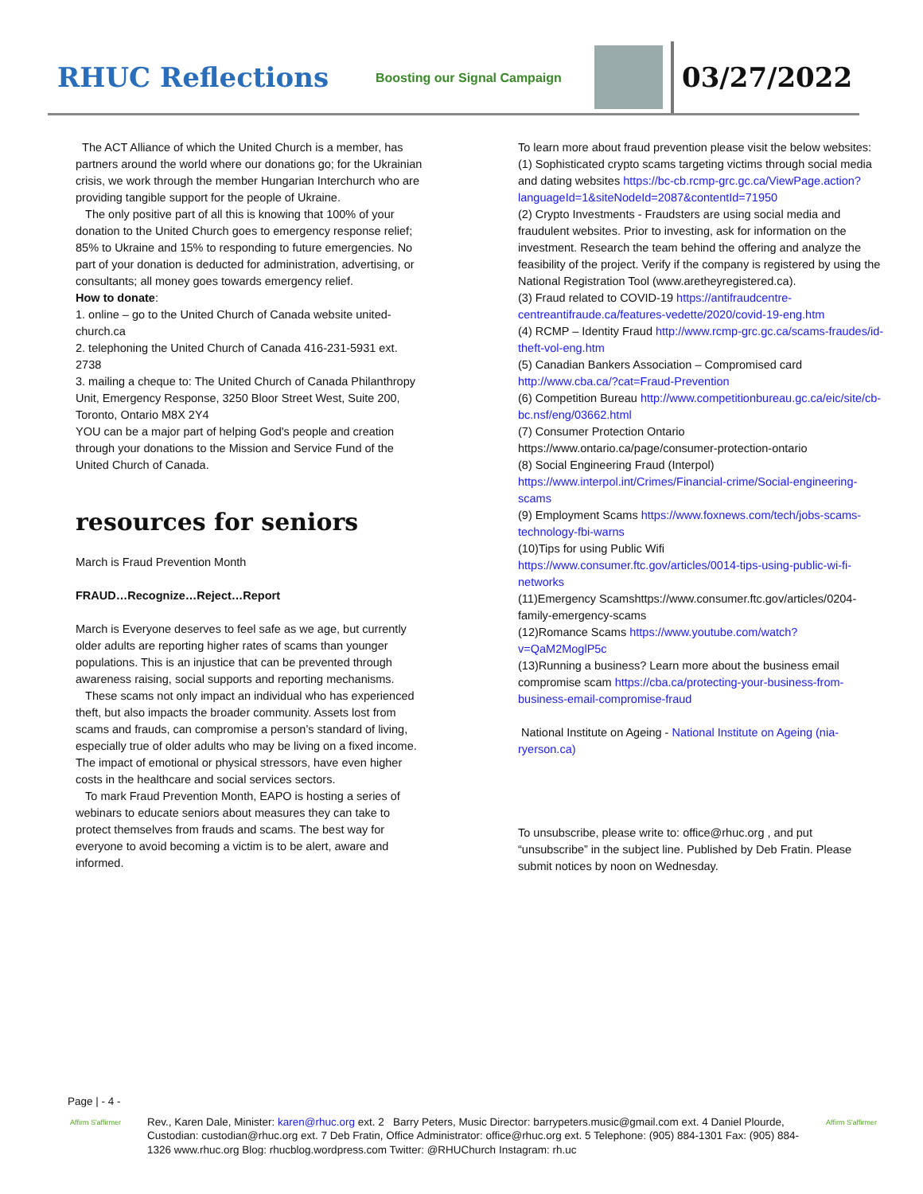RHUC Reflections
Boosting our Signal Campaign
03/27/2022
The ACT Alliance of which the United Church is a member, has partners around the world where our donations go; for the Ukrainian crisis, we work through the member Hungarian Interchurch who are providing tangible support for the people of Ukraine.
The only positive part of all this is knowing that 100% of your donation to the United Church goes to emergency response relief; 85% to Ukraine and 15% to responding to future emergencies. No part of your donation is deducted for administration, advertising, or consultants; all money goes towards emergency relief.
How to donate:
1. online – go to the United Church of Canada website united-church.ca
2. telephoning the United Church of Canada 416-231-5931 ext. 2738
3. mailing a cheque to: The United Church of Canada Philanthropy Unit, Emergency Response, 3250 Bloor Street West, Suite 200, Toronto, Ontario M8X 2Y4
YOU can be a major part of helping God's people and creation through your donations to the Mission and Service Fund of the United Church of Canada.
resources for seniors
March is Fraud Prevention Month
FRAUD…Recognize…Reject…Report
March is Everyone deserves to feel safe as we age, but currently older adults are reporting higher rates of scams than younger populations. This is an injustice that can be prevented through awareness raising, social supports and reporting mechanisms.
These scams not only impact an individual who has experienced theft, but also impacts the broader community. Assets lost from scams and frauds, can compromise a person’s standard of living, especially true of older adults who may be living on a fixed income. The impact of emotional or physical stressors, have even higher costs in the healthcare and social services sectors.
To mark Fraud Prevention Month, EAPO is hosting a series of webinars to educate seniors about measures they can take to protect themselves from frauds and scams. The best way for everyone to avoid becoming a victim is to be alert, aware and informed.
To learn more about fraud prevention please visit the below websites:
(1) Sophisticated crypto scams targeting victims through social media and dating websites https://bc-cb.rcmp-grc.gc.ca/ViewPage.action?languageId=1&siteNodeId=2087&contentId=71950
(2) Crypto Investments - Fraudsters are using social media and fraudulent websites. Prior to investing, ask for information on the investment. Research the team behind the offering and analyze the feasibility of the project. Verify if the company is registered by using the National Registration Tool (www.aretheyregistered.ca).
(3) Fraud related to COVID-19 https://antifraudcentre-centreantifraude.ca/features-vedette/2020/covid-19-eng.htm
(4) RCMP – Identity Fraud http://www.rcmp-grc.gc.ca/scams-fraudes/id-theft-vol-eng.htm
(5) Canadian Bankers Association – Compromised card http://www.cba.ca/?cat=Fraud-Prevention
(6) Competition Bureau http://www.competitionbureau.gc.ca/eic/site/cb-bc.nsf/eng/03662.html
(7) Consumer Protection Ontario https://www.ontario.ca/page/consumer-protection-ontario
(8) Social Engineering Fraud (Interpol) https://www.interpol.int/Crimes/Financial-crime/Social-engineering-scams
(9) Employment Scams https://www.foxnews.com/tech/jobs-scams-technology-fbi-warns
(10)Tips for using Public Wifi https://www.consumer.ftc.gov/articles/0014-tips-using-public-wi-fi-networks
(11)Emergency Scamshttps://www.consumer.ftc.gov/articles/0204-family-emergency-scams
(12)Romance Scams https://www.youtube.com/watch?v=QaM2MoglP5c
(13)Running a business? Learn more about the business email compromise scam https://cba.ca/protecting-your-business-from-business-email-compromise-fraud
National Institute on Ageing - National Institute on Ageing (nia-ryerson.ca)
To unsubscribe, please write to: office@rhuc.org , and put “unsubscribe” in the subject line. Published by Deb Fratin. Please submit notices by noon on Wednesday.
Page | - 4 -
Affirm S'affirmer
Rev., Karen Dale, Minister: karen@rhuc.org ext. 2 Barry Peters, Music Director: barrypeters.music@gmail.com ext. 4 Daniel Plourde, Custodian: custodian@rhuc.org ext. 7 Deb Fratin, Office Administrator: office@rhuc.org ext. 5 Telephone: (905) 884-1301 Fax: (905) 884-1326 www.rhuc.org Blog: rhucblog.wordpress.com Twitter: @RHUChurch Instagram: rh.uc
Affirm S'affirmer